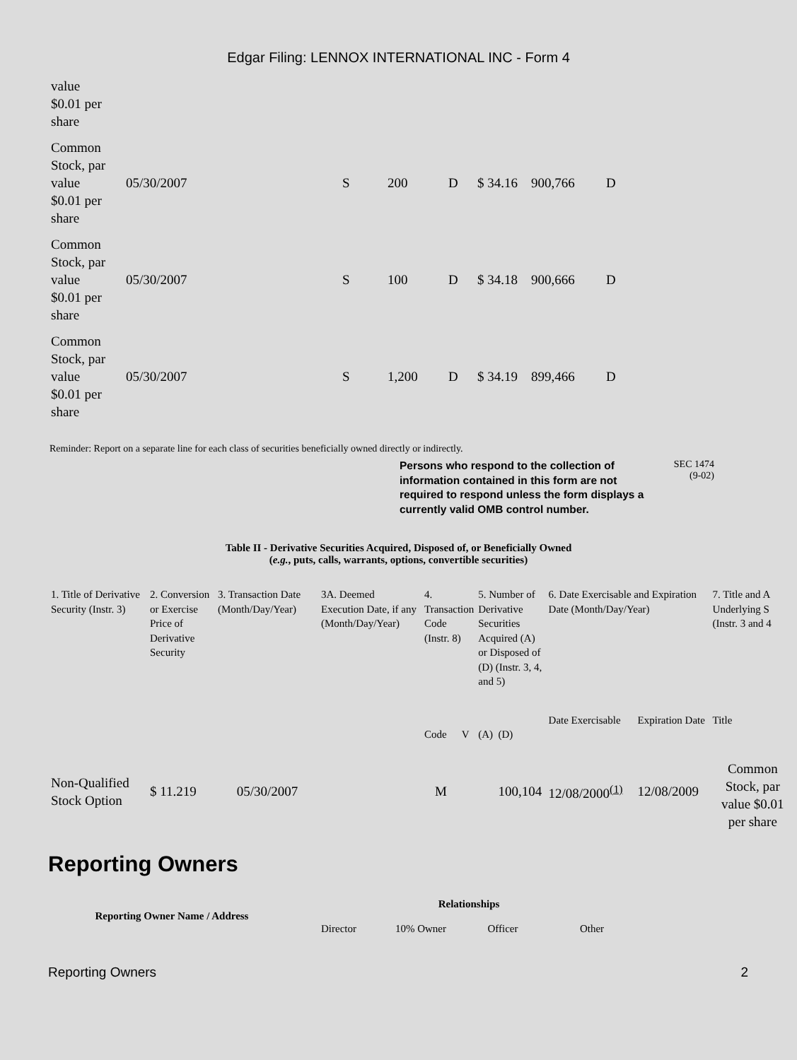Edgar Filing: LENNOX INTERNATIONAL INC - Form 4
| value $0.01 per share | | | | | | | |
| Common Stock, par value $0.01 per share | 05/30/2007 | S | 200 | D | $ 34.16 | 900,766 | D |
| Common Stock, par value $0.01 per share | 05/30/2007 | S | 100 | D | $ 34.18 | 900,666 | D |
| Common Stock, par value $0.01 per share | 05/30/2007 | S | 1,200 | D | $ 34.19 | 899,466 | D |
Reminder: Report on a separate line for each class of securities beneficially owned directly or indirectly.
Persons who respond to the collection of information contained in this form are not required to respond unless the form displays a currently valid OMB control number. SEC 1474
(9-02)
Table II - Derivative Securities Acquired, Disposed of, or Beneficially Owned
(e.g., puts, calls, warrants, options, convertible securities)
| 1. Title of Derivative Security (Instr. 3) | 2. Conversion or Exercise Price of Derivative Security | 3. Transaction Date (Month/Day/Year) | 3A. Deemed Execution Date, if any (Month/Day/Year) | 4. Transaction Code (Instr. 8) | | 5. Number of Derivative Securities Acquired (A) or Disposed of (D) (Instr. 3, 4, and 5) | | 6. Date Exercisable and Expiration Date (Month/Day/Year) | | 7. Title and A Underlying S (Instr. 3 and 4 |
| | | | | Code | V | (A) | (D) | Date Exercisable | Expiration Date | Title |
| Non-Qualified Stock Option | $ 11.219 | 05/30/2007 | | M | | | 100,104 | 12/08/2000<sup>(1)</sup> | 12/08/2009 | Common Stock, par value $0.01 per share |
Reporting Owners
| Reporting Owner Name / Address | Relationships | | | |
| --- | --- | --- | --- | --- |
| | Director | 10% Owner | Officer | Other |
Reporting Owners 2